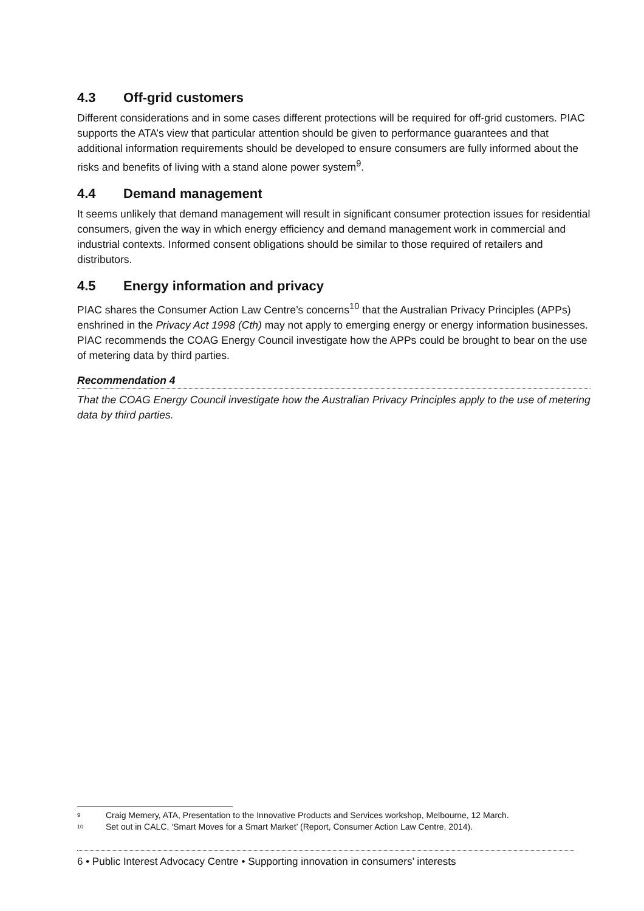4.3 Off-grid customers
Different considerations and in some cases different protections will be required for off-grid customers. PIAC supports the ATA’s view that particular attention should be given to performance guarantees and that additional information requirements should be developed to ensure consumers are fully informed about the risks and benefits of living with a stand alone power system<sup>9</sup>.
4.4 Demand management
It seems unlikely that demand management will result in significant consumer protection issues for residential consumers, given the way in which energy efficiency and demand management work in commercial and industrial contexts. Informed consent obligations should be similar to those required of retailers and distributors.
4.5 Energy information and privacy
PIAC shares the Consumer Action Law Centre’s concerns<sup>10</sup> that the Australian Privacy Principles (APPs) enshrined in the Privacy Act 1998 (Cth) may not apply to emerging energy or energy information businesses. PIAC recommends the COAG Energy Council investigate how the APPs could be brought to bear on the use of metering data by third parties.
Recommendation 4
That the COAG Energy Council investigate how the Australian Privacy Principles apply to the use of metering data by third parties.
<sup>9</sup> Craig Memery, ATA, Presentation to the Innovative Products and Services workshop, Melbourne, 12 March.
<sup>10</sup> Set out in CALC, ‘Smart Moves for a Smart Market’ (Report, Consumer Action Law Centre, 2014).
6 • Public Interest Advocacy Centre • Supporting innovation in consumers’ interests